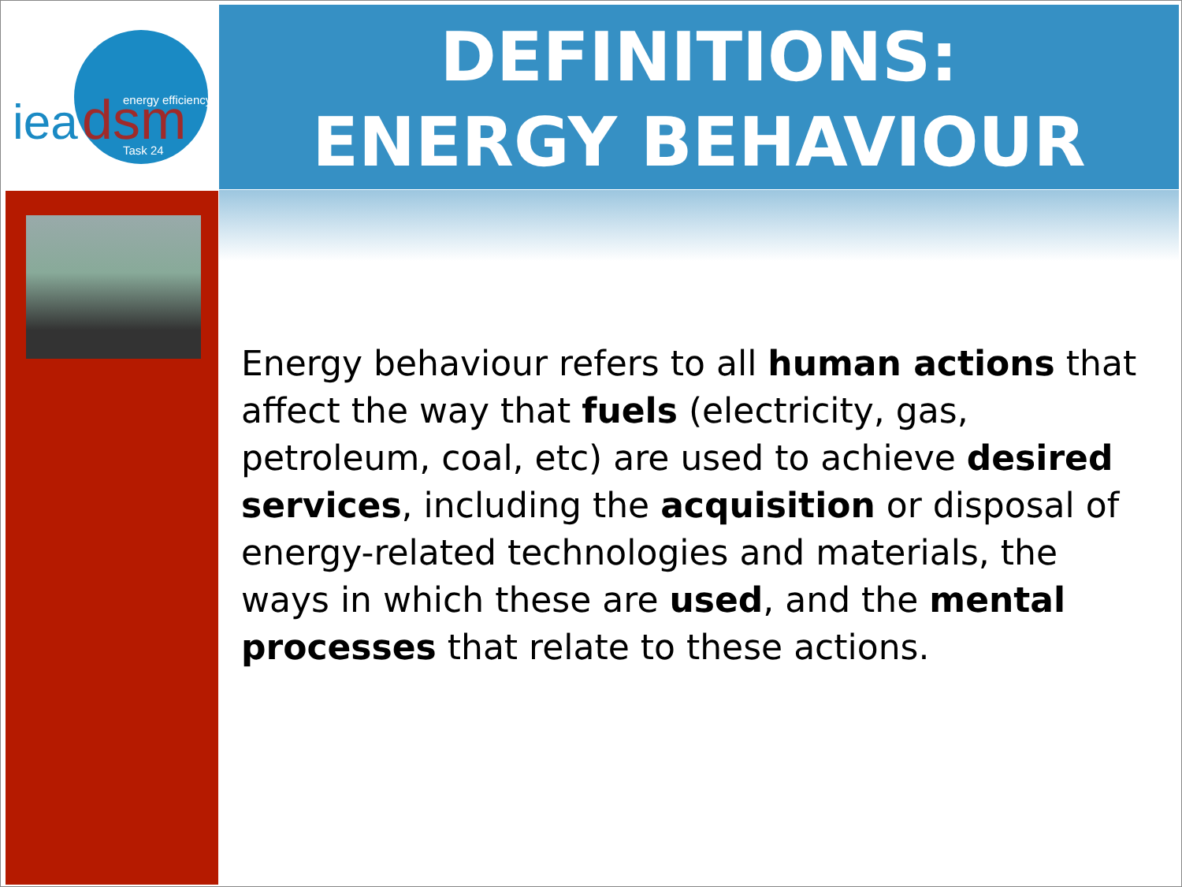iea
dsm
energy efficiency
Task 24
DEFINITIONS:
ENERGY BEHAVIOUR
Energy behaviour refers to all human actions that affect the way that fuels (electricity, gas, petroleum, coal, etc) are used to achieve desired services, including the acquisition or disposal of energy-related technologies and materials, the ways in which these are used, and the mental processes that relate to these actions.